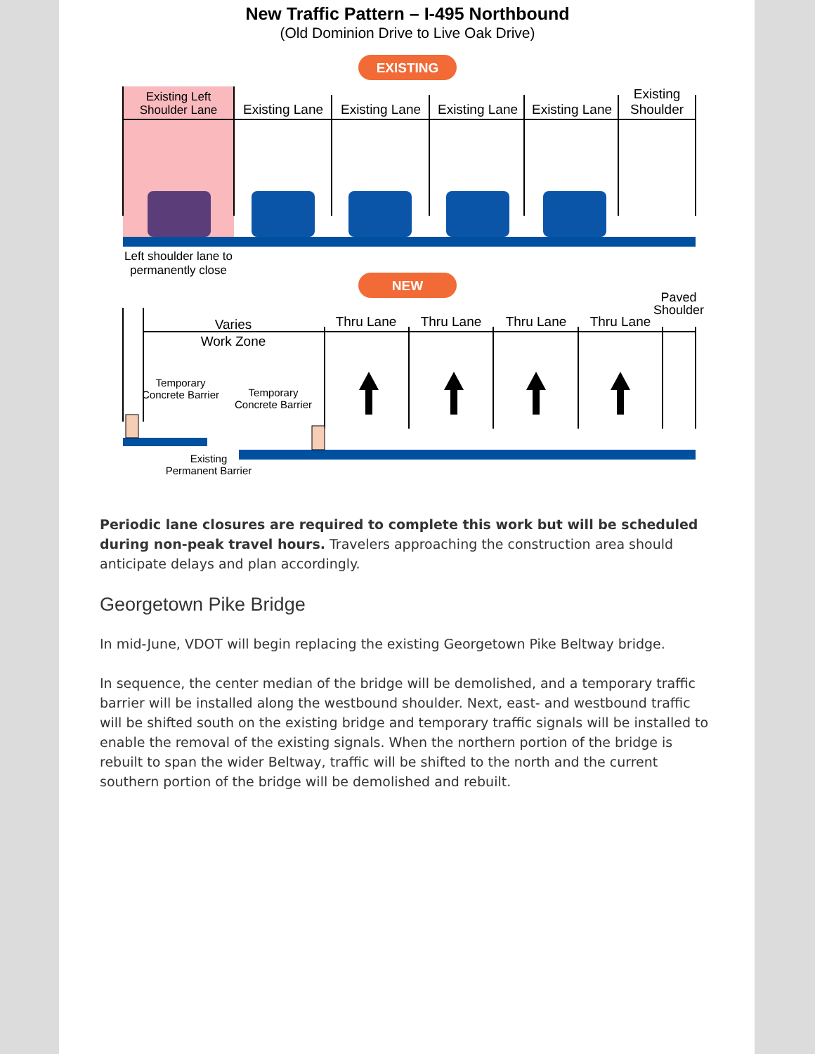New Traffic Pattern – I-495 Northbound
(Old Dominion Drive to Live Oak Drive)
EXISTING
Existing Left
Shoulder Lane
Existing Lane
Existing Lane
Existing Lane
Existing Lane
Existing
Shoulder
Left shoulder lane to
permanently close
NEW
Varies
Work Zone
Thru Lane
Thru Lane
Thru Lane
Thru Lane
Paved
Shoulder
Temporary
Concrete Barrier
Temporary
Concrete Barrier
Existing
Permanent Barrier
Periodic lane closures are required to complete this work but will be scheduled during non-peak travel hours. Travelers approaching the construction area should anticipate delays and plan accordingly.
Georgetown Pike Bridge
In mid-June, VDOT will begin replacing the existing Georgetown Pike Beltway bridge.
In sequence, the center median of the bridge will be demolished, and a temporary traffic barrier will be installed along the westbound shoulder. Next, east- and westbound traffic will be shifted south on the existing bridge and temporary traffic signals will be installed to enable the removal of the existing signals. When the northern portion of the bridge is rebuilt to span the wider Beltway, traffic will be shifted to the north and the current southern portion of the bridge will be demolished and rebuilt.